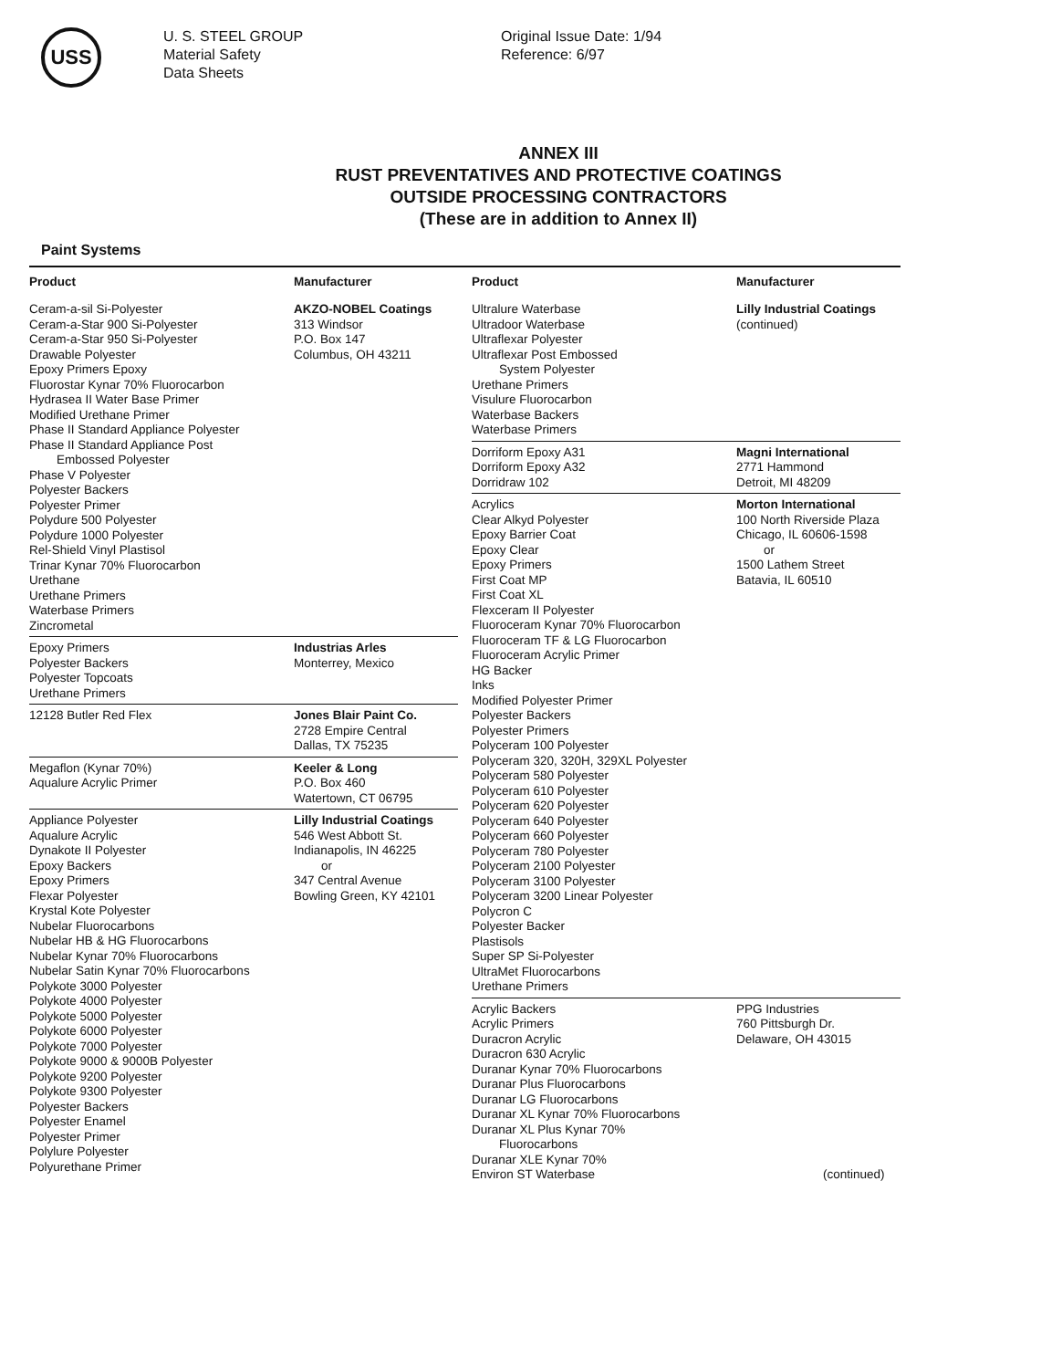USS
U. S. STEEL GROUP
Material Safety
Data Sheets
Original Issue Date: 1/94
Reference: 6/97
ANNEX III
RUST PREVENTATIVES AND PROTECTIVE COATINGS
OUTSIDE PROCESSING CONTRACTORS
(These are in addition to Annex II)
Paint Systems
| Product | Manufacturer |
| --- | --- |
| Ceram-a-sil Si-Polyester Ceram-a-Star 900 Si-Polyester Ceram-a-Star 950 Si-Polyester Drawable Polyester Epoxy Primers Epoxy Fluorostar Kynar 70% Fluorocarbon Hydrasea II Water Base Primer Modified Urethane Primer Phase II Standard Appliance Polyester Phase II Standard Appliance Post Embossed Polyester Phase V Polyester Polyester Backers Polyester Primer Polydure 500 Polyester Polydure 1000 Polyester Rel-Shield Vinyl Plastisol Trinar Kynar 70% Fluorocarbon Urethane Urethane Primers Waterbase Primers Zincrometal | AKZO-NOBEL Coatings 313 Windsor P.O. Box 147 Columbus, OH 43211 |
| Epoxy Primers Polyester Backers Polyester Topcoats Urethane Primers | Industrias Arles Monterrey, Mexico |
| 12128 Butler Red Flex | Jones Blair Paint Co. 2728 Empire Central Dallas, TX 75235 |
| Megaflon (Kynar 70%) Aqualure Acrylic Primer | Keeler & Long P.O. Box 460 Watertown, CT 06795 |
| Appliance Polyester Aqualure Acrylic Dynakote II Polyester Epoxy Backers Epoxy Primers Flexar Polyester Krystal Kote Polyester Nubelar Fluorocarbons Nubelar HB & HG Fluorocarbons Nubelar Kynar 70% Fluorocarbons Nubelar Satin Kynar 70% Fluorocarbons Polykote 3000 Polyester Polykote 4000 Polyester Polykote 5000 Polyester Polykote 6000 Polyester Polykote 7000 Polyester Polykote 9000 & 9000B Polyester Polykote 9200 Polyester Polykote 9300 Polyester Polyester Backers Polyester Enamel Polyester Primer Polylure Polyester Polyurethane Primer | Lilly Industrial Coatings 546 West Abbott St. Indianapolis, IN 46225 or 347 Central Avenue Bowling Green, KY 42101 |
| Product | Manufacturer |
| --- | --- |
| Ultralure Waterbase Ultradoor Waterbase Ultraflexar Polyester Ultraflexar Post Embossed System Polyester Urethane Primers Visulure Fluorocarbon Waterbase Backers Waterbase Primers | Lilly Industrial Coatings (continued) |
| Dorriform Epoxy A31 Dorriform Epoxy A32 Dorridraw 102 | Magni International 2771 Hammond Detroit, MI 48209 |
| Acrylics Clear Alkyd Polyester Epoxy Barrier Coat Epoxy Clear Epoxy Primers First Coat MP First Coat XL Flexceram II Polyester Fluoroceram Kynar 70% Fluorocarbon Fluoroceram TF & LG Fluorocarbon Fluoroceram Acrylic Primer HG Backer Inks Modified Polyester Primer Polyester Backers Polyester Primers Polyceram 100 Polyester Polyceram 320, 320H, 329XL Polyester Polyceram 580 Polyester Polyceram 610 Polyester Polyceram 620 Polyester Polyceram 640 Polyester Polyceram 660 Polyester Polyceram 780 Polyester Polyceram 2100 Polyester Polyceram 3100 Polyester Polyceram 3200 Linear Polyester Polycron C Polyester Backer Plastisols Super SP Si-Polyester UltraMet Fluorocarbons Urethane Primers | Morton International 100 North Riverside Plaza Chicago, IL 60606-1598 or 1500 Lathem Street Batavia, IL 60510 |
| Acrylic Backers Acrylic Primers Duracron Acrylic Duracron 630 Acrylic Duranar Kynar 70% Fluorocarbons Duranar Plus Fluorocarbons Duranar LG Fluorocarbons Duranar XL Kynar 70% Fluorocarbons Duranar XL Plus Kynar 70% Fluorocarbons Duranar XLE Kynar 70% Environ ST Waterbase | PPG Industries 760 Pittsburgh Dr. Delaware, OH 43015 (continued) |